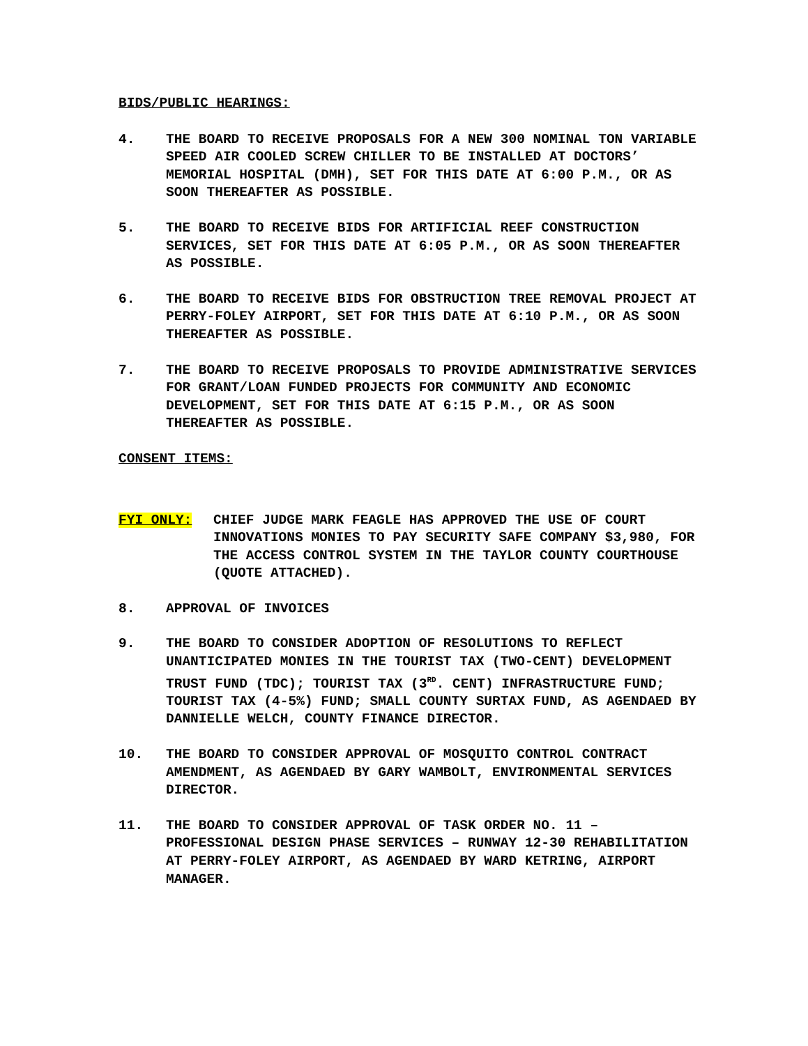BIDS/PUBLIC HEARINGS:
4. THE BOARD TO RECEIVE PROPOSALS FOR A NEW 300 NOMINAL TON VARIABLE SPEED AIR COOLED SCREW CHILLER TO BE INSTALLED AT DOCTORS’ MEMORIAL HOSPITAL (DMH), SET FOR THIS DATE AT 6:00 P.M., OR AS SOON THEREAFTER AS POSSIBLE.
5. THE BOARD TO RECEIVE BIDS FOR ARTIFICIAL REEF CONSTRUCTION SERVICES, SET FOR THIS DATE AT 6:05 P.M., OR AS SOON THEREAFTER AS POSSIBLE.
6. THE BOARD TO RECEIVE BIDS FOR OBSTRUCTION TREE REMOVAL PROJECT AT PERRY-FOLEY AIRPORT, SET FOR THIS DATE AT 6:10 P.M., OR AS SOON THEREAFTER AS POSSIBLE.
7. THE BOARD TO RECEIVE PROPOSALS TO PROVIDE ADMINISTRATIVE SERVICES FOR GRANT/LOAN FUNDED PROJECTS FOR COMMUNITY AND ECONOMIC DEVELOPMENT, SET FOR THIS DATE AT 6:15 P.M., OR AS SOON THEREAFTER AS POSSIBLE.
CONSENT ITEMS:
FYI ONLY: CHIEF JUDGE MARK FEAGLE HAS APPROVED THE USE OF COURT INNOVATIONS MONIES TO PAY SECURITY SAFE COMPANY $3,980, FOR THE ACCESS CONTROL SYSTEM IN THE TAYLOR COUNTY COURTHOUSE (QUOTE ATTACHED).
8. APPROVAL OF INVOICES
9. THE BOARD TO CONSIDER ADOPTION OF RESOLUTIONS TO REFLECT UNANTICIPATED MONIES IN THE TOURIST TAX (TWO-CENT) DEVELOPMENT TRUST FUND (TDC); TOURIST TAX (3<sup>RD</sup>. CENT) INFRASTRUCTURE FUND; TOURIST TAX (4-5%) FUND; SMALL COUNTY SURTAX FUND, AS AGENDAED BY DANNIELLE WELCH, COUNTY FINANCE DIRECTOR.
10. THE BOARD TO CONSIDER APPROVAL OF MOSQUITO CONTROL CONTRACT AMENDMENT, AS AGENDAED BY GARY WAMBOLT, ENVIRONMENTAL SERVICES DIRECTOR.
11. THE BOARD TO CONSIDER APPROVAL OF TASK ORDER NO. 11 – PROFESSIONAL DESIGN PHASE SERVICES – RUNWAY 12-30 REHABILITATION AT PERRY-FOLEY AIRPORT, AS AGENDAED BY WARD KETRING, AIRPORT MANAGER.